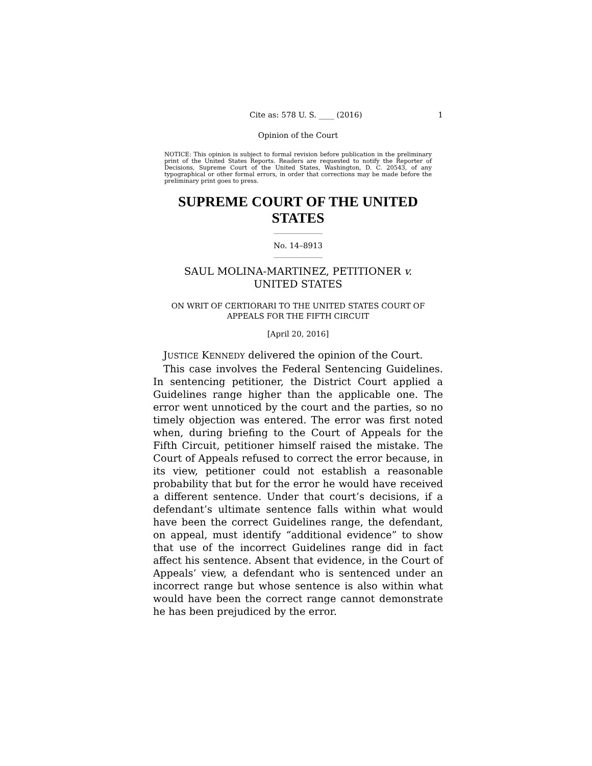Cite as: 578 U. S. ____ (2016) 1
Opinion of the Court
NOTICE: This opinion is subject to formal revision before publication in the preliminary print of the United States Reports. Readers are requested to notify the Reporter of Decisions, Supreme Court of the United States, Washington, D. C. 20543, of any typographical or other formal errors, in order that corrections may be made before the preliminary print goes to press.
SUPREME COURT OF THE UNITED STATES
No. 14–8913
SAUL MOLINA-MARTINEZ, PETITIONER v.
UNITED STATES
ON WRIT OF CERTIORARI TO THE UNITED STATES COURT OF APPEALS FOR THE FIFTH CIRCUIT
[April 20, 2016]
JUSTICE KENNEDY delivered the opinion of the Court.
This case involves the Federal Sentencing Guidelines. In sentencing petitioner, the District Court applied a Guidelines range higher than the applicable one. The error went unnoticed by the court and the parties, so no timely objection was entered. The error was first noted when, during briefing to the Court of Appeals for the Fifth Circuit, petitioner himself raised the mistake. The Court of Appeals refused to correct the error because, in its view, petitioner could not establish a reasonable probability that but for the error he would have received a different sentence. Under that court’s decisions, if a defendant’s ultimate sentence falls within what would have been the correct Guidelines range, the defendant, on appeal, must identify “additional evidence” to show that use of the incorrect Guidelines range did in fact affect his sentence. Absent that evidence, in the Court of Appeals’ view, a defendant who is sentenced under an incorrect range but whose sentence is also within what would have been the correct range cannot demonstrate he has been prejudiced by the error.